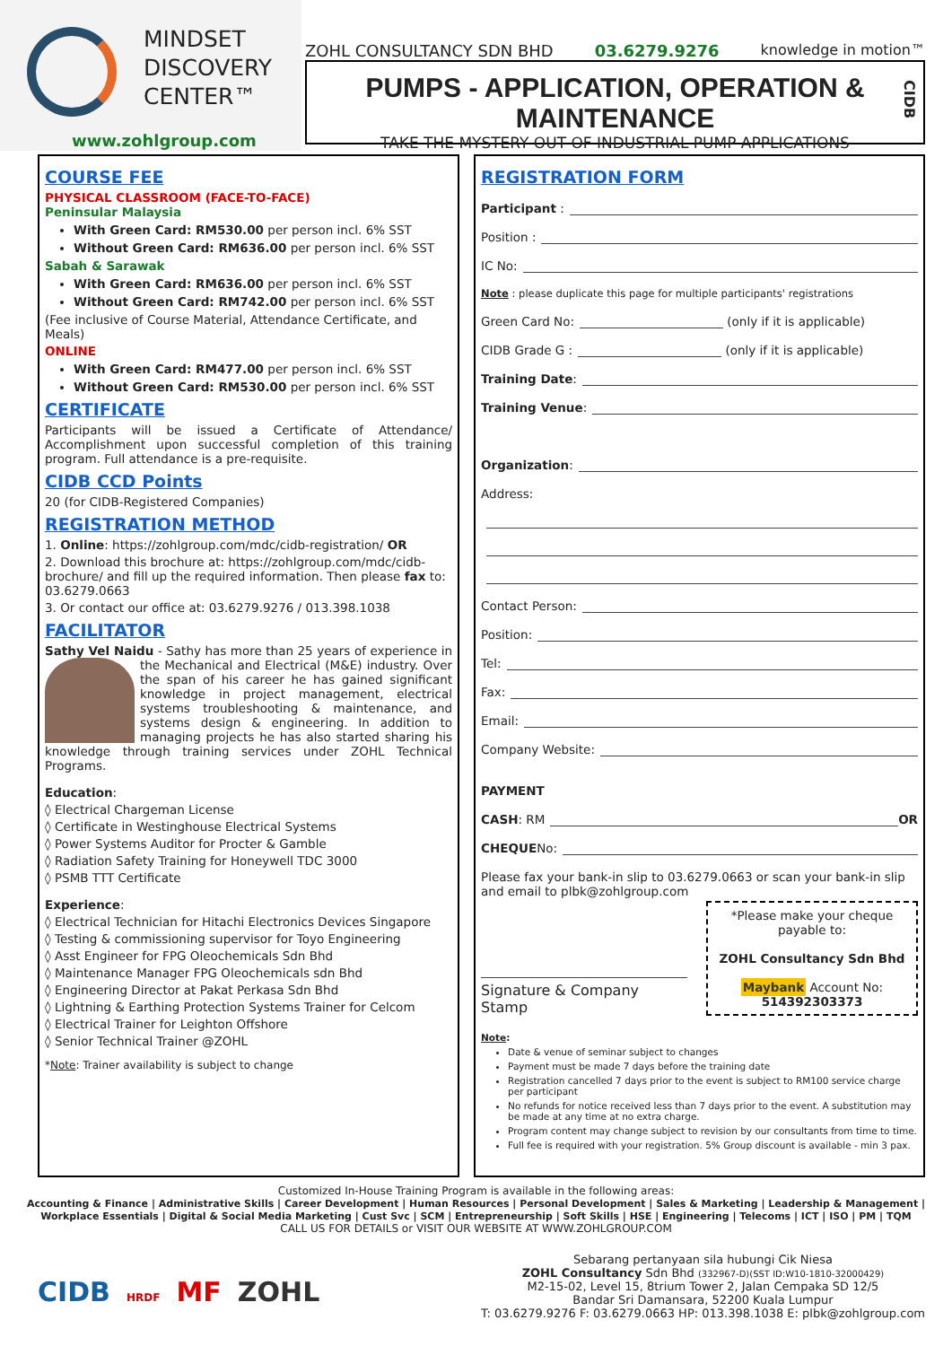MINDSET
DISCOVERY
CENTER™
www.zohlgroup.com
ZOHL CONSULTANCY SDN BHD 03.6279.9276 knowledge in motion™
PUMPS - APPLICATION, OPERATION & MAINTENANCE
TAKE THE MYSTERY OUT OF INDUSTRIAL PUMP APPLICATIONS
CIDB
COURSE FEE
PHYSICAL CLASSROOM (FACE-TO-FACE)
Peninsular Malaysia
With Green Card: RM530.00 per person incl. 6% SST
Without Green Card: RM636.00 per person incl. 6% SST
Sabah & Sarawak
With Green Card: RM636.00 per person incl. 6% SST
Without Green Card: RM742.00 per person incl. 6% SST
(Fee inclusive of Course Material, Attendance Certificate, and Meals)
ONLINE
With Green Card: RM477.00 per person incl. 6% SST
Without Green Card: RM530.00 per person incl. 6% SST
CERTIFICATE
Participants will be issued a Certificate of Attendance/ Accomplishment upon successful completion of this training program. Full attendance is a pre-requisite.
CIDB CCD Points
20 (for CIDB-Registered Companies)
REGISTRATION METHOD
1. Online: https://zohlgroup.com/mdc/cidb-registration/ OR
2. Download this brochure at: https://zohlgroup.com/mdc/cidb-brochure/ and fill up the required information. Then please fax to: 03.6279.0663
3. Or contact our office at: 03.6279.9276 / 013.398.1038
FACILITATOR
Sathy Vel Naidu - Sathy has more than 25 years of experience in the Mechanical and Electrical (M&E) industry. Over the span of his career he has gained significant knowledge in project management, electrical systems troubleshooting & maintenance, and systems design & engineering. In addition to managing projects he has also started sharing his knowledge through training services under ZOHL Technical Programs.
Education:
◊ Electrical Chargeman License
◊ Certificate in Westinghouse Electrical Systems
◊ Power Systems Auditor for Procter & Gamble
◊ Radiation Safety Training for Honeywell TDC 3000
◊ PSMB TTT Certificate
Experience:
◊ Electrical Technician for Hitachi Electronics Devices Singapore
◊ Testing & commissioning supervisor for Toyo Engineering
◊ Asst Engineer for FPG Oleochemicals Sdn Bhd
◊ Maintenance Manager FPG Oleochemicals sdn Bhd
◊ Engineering Director at Pakat Perkasa Sdn Bhd
◊ Lightning & Earthing Protection Systems Trainer for Celcom
◊ Electrical Trainer for Leighton Offshore
◊ Senior Technical Trainer @ZOHL
*Note: Trainer availability is subject to change
REGISTRATION FORM
Participant :
Position :
IC No:
Note : please duplicate this page for multiple participants' registrations
Green Card No: (only if it is applicable)
CIDB Grade G : (only if it is applicable)
Training Date:
Training Venue:
Organization:
Address:
Contact Person:
Position:
Tel:
Fax:
Email:
Company Website:
PAYMENT
CASH: RM OR
CHEQUE No:
Please fax your bank-in slip to 03.6279.0663 or scan your bank-in slip and email to plbk@zohlgroup.com
Signature & Company Stamp
*Please make your cheque payable to:
ZOHL Consultancy Sdn Bhd
Maybank Account No: 514392303373
Note:
Date & venue of seminar subject to changes
Payment must be made 7 days before the training date
Registration cancelled 7 days prior to the event is subject to RM100 service charge per participant
No refunds for notice received less than 7 days prior to the event. A substitution may be made at any time at no extra charge.
Program content may change subject to revision by our consultants from time to time.
Full fee is required with your registration. 5% Group discount is available - min 3 pax.
Customized In-House Training Program is available in the following areas:
Accounting & Finance | Administrative Skills | Career Development | Human Resources | Personal Development | Sales & Marketing | Leadership & Management | Workplace Essentials | Digital & Social Media Marketing | Cust Svc | SCM | Entrepreneurship | Soft Skills | HSE | Engineering | Telecoms | ICT | ISO | PM | TQM
CALL US FOR DETAILS or VISIT OUR WEBSITE AT WWW.ZOHLGROUP.COM
CIDB HRDF MF ZOHL
Sebarang pertanyaan sila hubungi Cik Niesa
ZOHL Consultancy Sdn Bhd (332967-D)(SST ID:W10-1810-32000429)
M2-15-02, Level 15, 8trium Tower 2, Jalan Cempaka SD 12/5
Bandar Sri Damansara, 52200 Kuala Lumpur
T: 03.6279.9276 F: 03.6279.0663 HP: 013.398.1038 E: plbk@zohlgroup.com